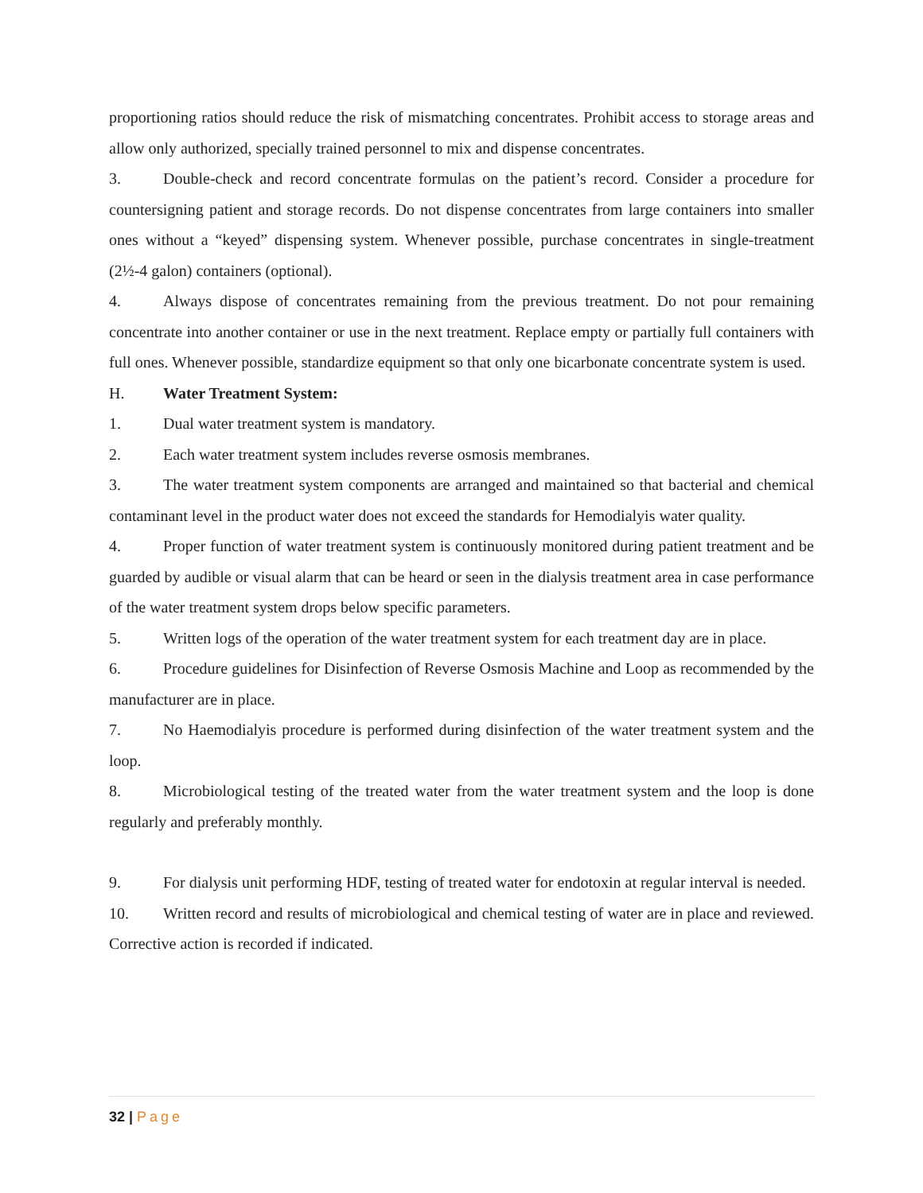proportioning ratios should reduce the risk of mismatching concentrates. Prohibit access to storage areas and allow only authorized, specially trained personnel to mix and dispense concentrates.
3. Double-check and record concentrate formulas on the patient’s record. Consider a procedure for countersigning patient and storage records. Do not dispense concentrates from large containers into smaller ones without a “keyed” dispensing system. Whenever possible, purchase concentrates in single-treatment (2½-4 galon) containers (optional).
4. Always dispose of concentrates remaining from the previous treatment. Do not pour remaining concentrate into another container or use in the next treatment. Replace empty or partially full containers with full ones. Whenever possible, standardize equipment so that only one bicarbonate concentrate system is used.
H. Water Treatment System:
1. Dual water treatment system is mandatory.
2. Each water treatment system includes reverse osmosis membranes.
3. The water treatment system components are arranged and maintained so that bacterial and chemical contaminant level in the product water does not exceed the standards for Hemodialyis water quality.
4. Proper function of water treatment system is continuously monitored during patient treatment and be guarded by audible or visual alarm that can be heard or seen in the dialysis treatment area in case performance of the water treatment system drops below specific parameters.
5. Written logs of the operation of the water treatment system for each treatment day are in place.
6. Procedure guidelines for Disinfection of Reverse Osmosis Machine and Loop as recommended by the manufacturer are in place.
7. No Haemodialyis procedure is performed during disinfection of the water treatment system and the loop.
8. Microbiological testing of the treated water from the water treatment system and the loop is done regularly and preferably monthly.
9. For dialysis unit performing HDF, testing of treated water for endotoxin at regular interval is needed.
10. Written record and results of microbiological and chemical testing of water are in place and reviewed. Corrective action is recorded if indicated.
32 | Page